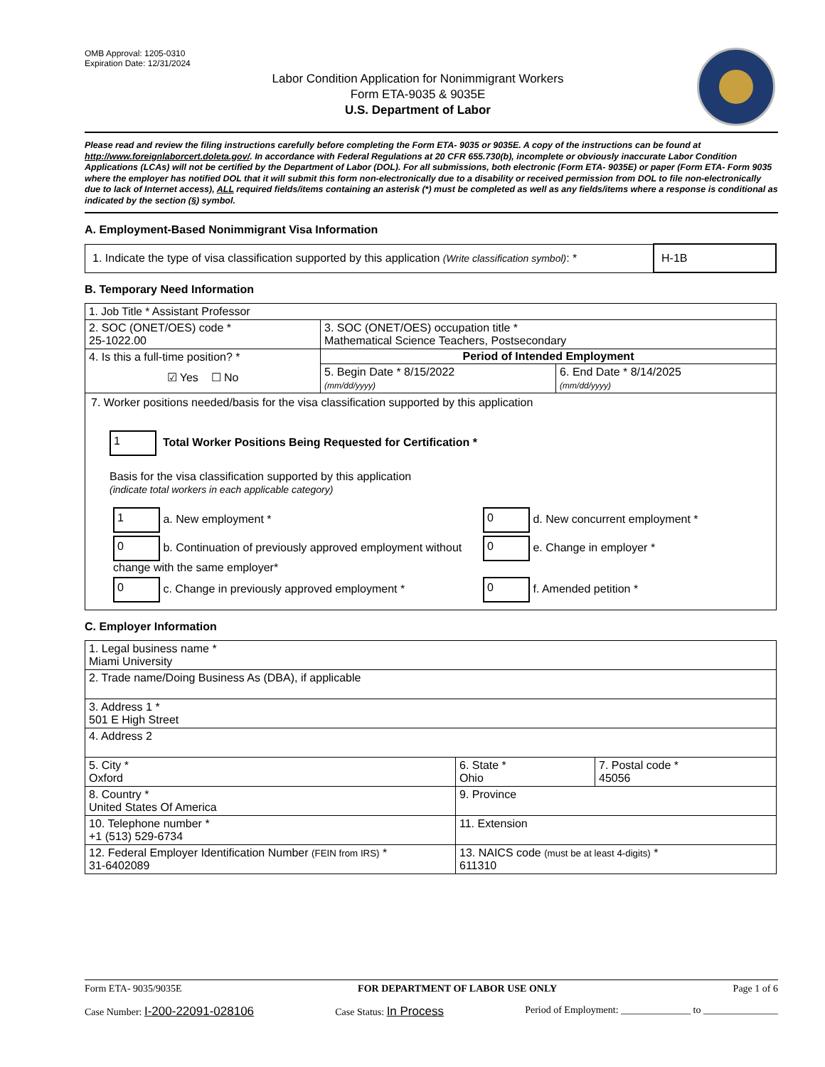OMB Approval: 1205-0310
Expiration Date: 12/31/2024
Labor Condition Application for Nonimmigrant Workers
Form ETA-9035 & 9035E
U.S. Department of Labor
Please read and review the filing instructions carefully before completing the Form ETA- 9035 or 9035E. A copy of the instructions can be found at http://www.foreignlaborcert.doleta.gov/. In accordance with Federal Regulations at 20 CFR 655.730(b), incomplete or obviously inaccurate Labor Condition Applications (LCAs) will not be certified by the Department of Labor (DOL). For all submissions, both electronic (Form ETA- 9035E) or paper (Form ETA- Form 9035 where the employer has notified DOL that it will submit this form non-electronically due to a disability or received permission from DOL to file non-electronically due to lack of Internet access), ALL required fields/items containing an asterisk (*) must be completed as well as any fields/items where a response is conditional as indicated by the section (§) symbol.
A. Employment-Based Nonimmigrant Visa Information
| 1. Indicate the type of visa classification supported by this application (Write classification symbol) : * | H-1B |
B. Temporary Need Information
| 1. Job Title * Assistant Professor | | |
| 2. SOC (ONET/OES) code * 25-1022.00 | 3. SOC (ONET/OES) occupation title * Mathematical Science Teachers, Postsecondary | |
| 4. Is this a full-time position? * ☑ Yes ☐ No | Period of Intended Employment | |
| | 5. Begin Date * 8/15/2022 (mm/dd/yyyy) | 6. End Date * 8/14/2025 (mm/dd/yyyy) |
| 7. Worker positions needed/basis for the visa classification supported by this application 1 Total Worker Positions Being Requested for Certification * Basis for the visa classification supported by this application (indicate total workers in each applicable category) / 1 a. New employment * / 0 d. New concurrent employment * / / 0 b. Continuation of previously approved employment without change with the same employer* / 0 e. Change in employer * / / 0 c. Change in previously approved employment * / 0 f. Amended petition * / | | |
C. Employer Information
| 1. Legal business name * Miami University | | |
| 2. Trade name/Doing Business As (DBA), if applicable | | |
| 3. Address 1 * 501 E High Street | | |
| 4. Address 2 | | |
| 5. City * Oxford | 6. State * Ohio | 7. Postal code * 45056 |
| 8. Country * United States Of America | 9. Province | |
| 10. Telephone number * +1 (513) 529-6734 | 11. Extension | |
| 12. Federal Employer Identification Number (FEIN from IRS) * 31-6402089 | 13. NAICS code (must be at least 4-digits) * 611310 | |
Form ETA- 9035/9035E FOR DEPARTMENT OF LABOR USE ONLY Page 1 of 6
Case Number: I-200-22091-028106 Case Status: In Process Period of Employment: ______________ to _______________